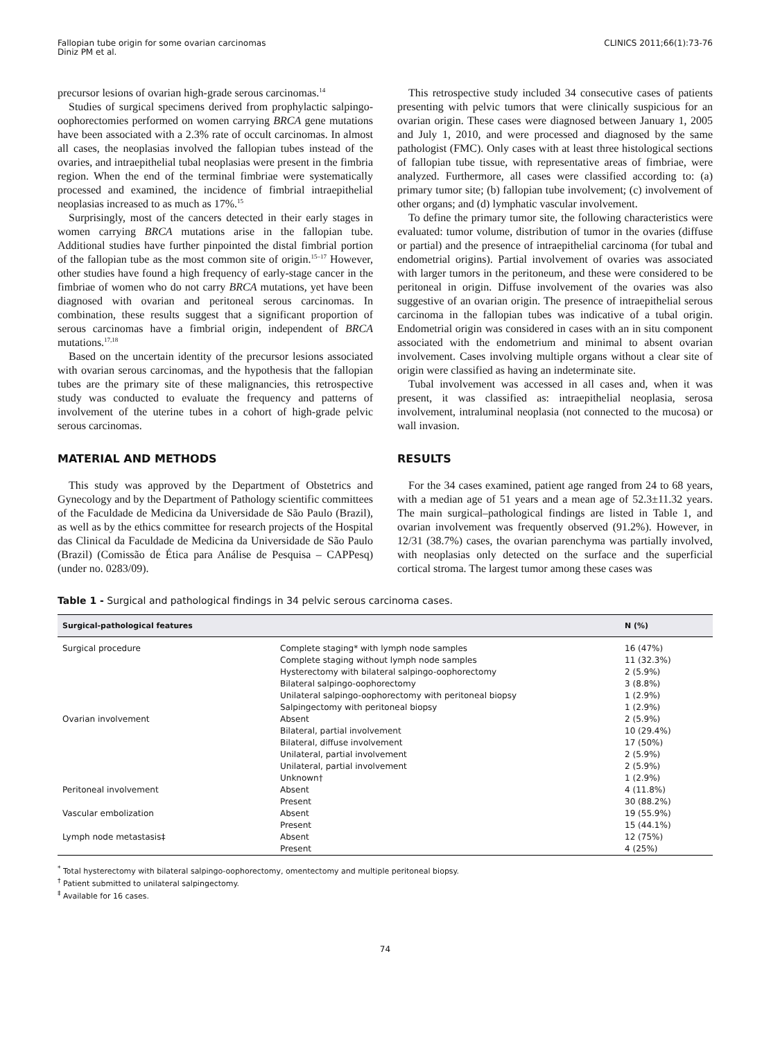Fallopian tube origin for some ovarian carcinomas
Diniz PM et al.
CLINICS 2011;66(1):73-76
precursor lesions of ovarian high-grade serous carcinomas.<sup>14</sup>
Studies of surgical specimens derived from prophylactic salpingo-oophorectomies performed on women carrying BRCA gene mutations have been associated with a 2.3% rate of occult carcinomas. In almost all cases, the neoplasias involved the fallopian tubes instead of the ovaries, and intraepithelial tubal neoplasias were present in the fimbria region. When the end of the terminal fimbriae were systematically processed and examined, the incidence of fimbrial intraepithelial neoplasias increased to as much as 17%.<sup>15</sup>
Surprisingly, most of the cancers detected in their early stages in women carrying BRCA mutations arise in the fallopian tube. Additional studies have further pinpointed the distal fimbrial portion of the fallopian tube as the most common site of origin.<sup>15–17</sup> However, other studies have found a high frequency of early-stage cancer in the fimbriae of women who do not carry BRCA mutations, yet have been diagnosed with ovarian and peritoneal serous carcinomas. In combination, these results suggest that a significant proportion of serous carcinomas have a fimbrial origin, independent of BRCA mutations.<sup>17,18</sup>
Based on the uncertain identity of the precursor lesions associated with ovarian serous carcinomas, and the hypothesis that the fallopian tubes are the primary site of these malignancies, this retrospective study was conducted to evaluate the frequency and patterns of involvement of the uterine tubes in a cohort of high-grade pelvic serous carcinomas.
MATERIAL AND METHODS
This study was approved by the Department of Obstetrics and Gynecology and by the Department of Pathology scientific committees of the Faculdade de Medicina da Universidade de São Paulo (Brazil), as well as by the ethics committee for research projects of the Hospital das Clinical da Faculdade de Medicina da Universidade de São Paulo (Brazil) (Comissão de Ética para Análise de Pesquisa – CAPPesq) (under no. 0283/09).
This retrospective study included 34 consecutive cases of patients presenting with pelvic tumors that were clinically suspicious for an ovarian origin. These cases were diagnosed between January 1, 2005 and July 1, 2010, and were processed and diagnosed by the same pathologist (FMC). Only cases with at least three histological sections of fallopian tube tissue, with representative areas of fimbriae, were analyzed. Furthermore, all cases were classified according to: (a) primary tumor site; (b) fallopian tube involvement; (c) involvement of other organs; and (d) lymphatic vascular involvement.
To define the primary tumor site, the following characteristics were evaluated: tumor volume, distribution of tumor in the ovaries (diffuse or partial) and the presence of intraepithelial carcinoma (for tubal and endometrial origins). Partial involvement of ovaries was associated with larger tumors in the peritoneum, and these were considered to be peritoneal in origin. Diffuse involvement of the ovaries was also suggestive of an ovarian origin. The presence of intraepithelial serous carcinoma in the fallopian tubes was indicative of a tubal origin. Endometrial origin was considered in cases with an in situ component associated with the endometrium and minimal to absent ovarian involvement. Cases involving multiple organs without a clear site of origin were classified as having an indeterminate site.
Tubal involvement was accessed in all cases and, when it was present, it was classified as: intraepithelial neoplasia, serosa involvement, intraluminal neoplasia (not connected to the mucosa) or wall invasion.
RESULTS
For the 34 cases examined, patient age ranged from 24 to 68 years, with a median age of 51 years and a mean age of 52.3±11.32 years. The main surgical–pathological findings are listed in Table 1, and ovarian involvement was frequently observed (91.2%). However, in 12/31 (38.7%) cases, the ovarian parenchyma was partially involved, with neoplasias only detected on the surface and the superficial cortical stroma. The largest tumor among these cases was
Table 1 - Surgical and pathological findings in 34 pelvic serous carcinoma cases.
| Surgical-pathological features | | N (%) |
| --- | --- | --- |
| Surgical procedure | Complete staging* with lymph node samples | 16 (47%) |
| | Complete staging without lymph node samples | 11 (32.3%) |
| | Hysterectomy with bilateral salpingo-oophorectomy | 2 (5.9%) |
| | Bilateral salpingo-oophorectomy | 3 (8.8%) |
| | Unilateral salpingo-oophorectomy with peritoneal biopsy | 1 (2.9%) |
| | Salpingectomy with peritoneal biopsy | 1 (2.9%) |
| Ovarian involvement | Absent | 2 (5.9%) |
| | Bilateral, partial involvement | 10 (29.4%) |
| | Bilateral, diffuse involvement | 17 (50%) |
| | Unilateral, partial involvement | 2 (5.9%) |
| | Unilateral, partial involvement | 2 (5.9%) |
| | Unknown† | 1 (2.9%) |
| Peritoneal involvement | Absent | 4 (11.8%) |
| | Present | 30 (88.2%) |
| Vascular embolization | Absent | 19 (55.9%) |
| | Present | 15 (44.1%) |
| Lymph node metastasis‡ | Absent | 12 (75%) |
| | Present | 4 (25%) |
<sup>*</sup> Total hysterectomy with bilateral salpingo-oophorectomy, omentectomy and multiple peritoneal biopsy.
<sup>†</sup> Patient submitted to unilateral salpingectomy.
<sup>‡</sup> Available for 16 cases.
74